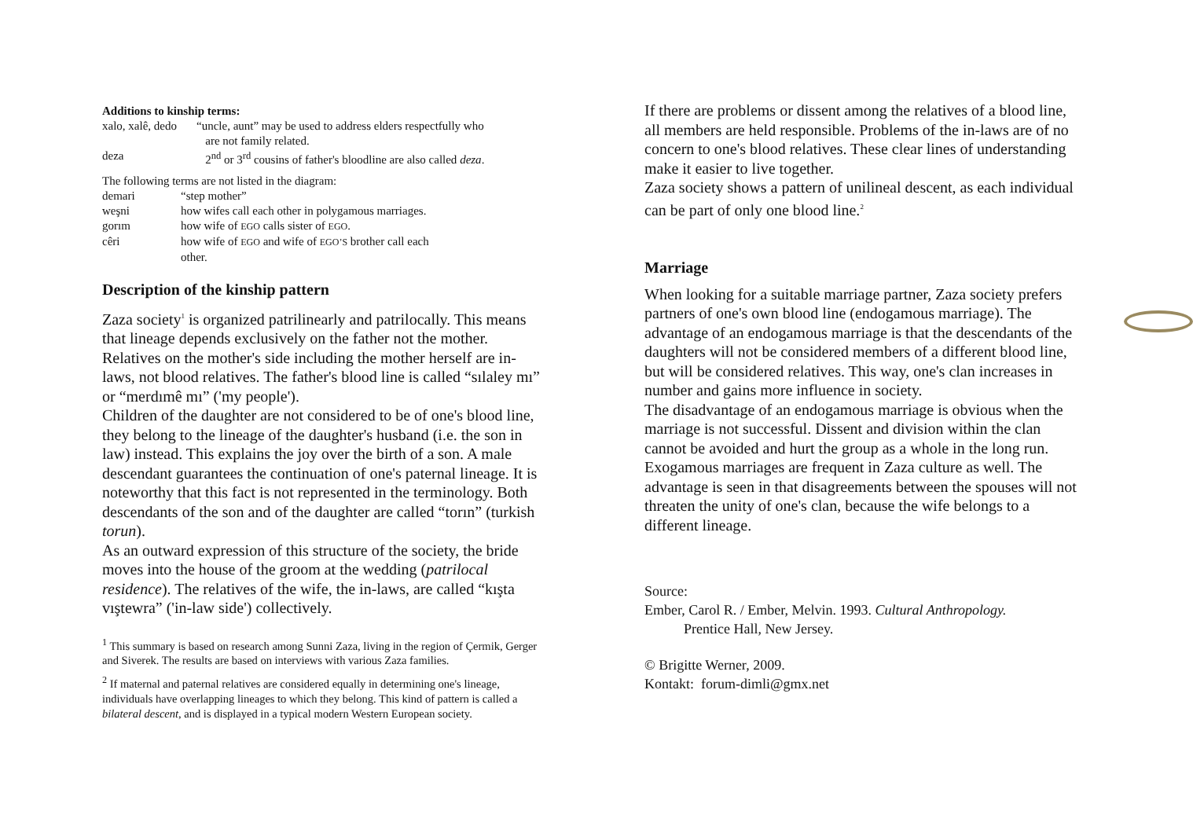Additions to kinship terms:
| xalo, xalê, dedo | “uncle, aunt” may be used to address elders respectfully who are not family related. |
| deza | 2<sup>nd</sup> or 3<sup>rd</sup> cousins of father's bloodline are also called deza . |
The following terms are not listed in the diagram:
| demari | “step mother” |
| weşni | how wifes call each other in polygamous marriages. |
| gorım | how wife of EGO calls sister of EGO . |
| cêri | how wife of EGO and wife of EGO’S brother call each other. |
Description of the kinship pattern
Zaza society<sup>1</sup> is organized patrilinearly and patrilocally. This means that lineage depends exclusively on the father not the mother. Relatives on the mother's side including the mother herself are in-laws, not blood relatives. The father's blood line is called “sılaley mı” or “merdımê mı” ('my people').
Children of the daughter are not considered to be of one's blood line, they belong to the lineage of the daughter's husband (i.e. the son in law) instead. This explains the joy over the birth of a son. A male descendant guarantees the continuation of one's paternal lineage. It is noteworthy that this fact is not represented in the terminology. Both descendants of the son and of the daughter are called “torın” (turkish torun).
As an outward expression of this structure of the society, the bride moves into the house of the groom at the wedding (patrilocal residence). The relatives of the wife, the in-laws, are called “kışta vıştewra” ('in-law side') collectively.
<sup>1</sup> This summary is based on research among Sunni Zaza, living in the region of Çermik, Gerger and Siverek. The results are based on interviews with various Zaza families.
<sup>2</sup> If maternal and paternal relatives are considered equally in determining one's lineage, individuals have overlapping lineages to which they belong. This kind of pattern is called a bilateral descent, and is displayed in a typical modern Western European society.
If there are problems or dissent among the relatives of a blood line, all members are held responsible. Problems of the in-laws are of no concern to one's blood relatives. These clear lines of understanding make it easier to live together.
Zaza society shows a pattern of unilineal descent, as each individual can be part of only one blood line.<sup>2</sup>
Marriage
When looking for a suitable marriage partner, Zaza society prefers partners of one's own blood line (endogamous marriage). The advantage of an endogamous marriage is that the descendants of the daughters will not be considered members of a different blood line, but will be considered relatives. This way, one's clan increases in number and gains more influence in society.
The disadvantage of an endogamous marriage is obvious when the marriage is not successful. Dissent and division within the clan cannot be avoided and hurt the group as a whole in the long run.
Exogamous marriages are frequent in Zaza culture as well. The advantage is seen in that disagreements between the spouses will not threaten the unity of one's clan, because the wife belongs to a different lineage.
Source:
Ember, Carol R. / Ember, Melvin. 1993. Cultural Anthropology.
Prentice Hall, New Jersey.
© Brigitte Werner, 2009.
Kontakt: forum-dimli@gmx.net